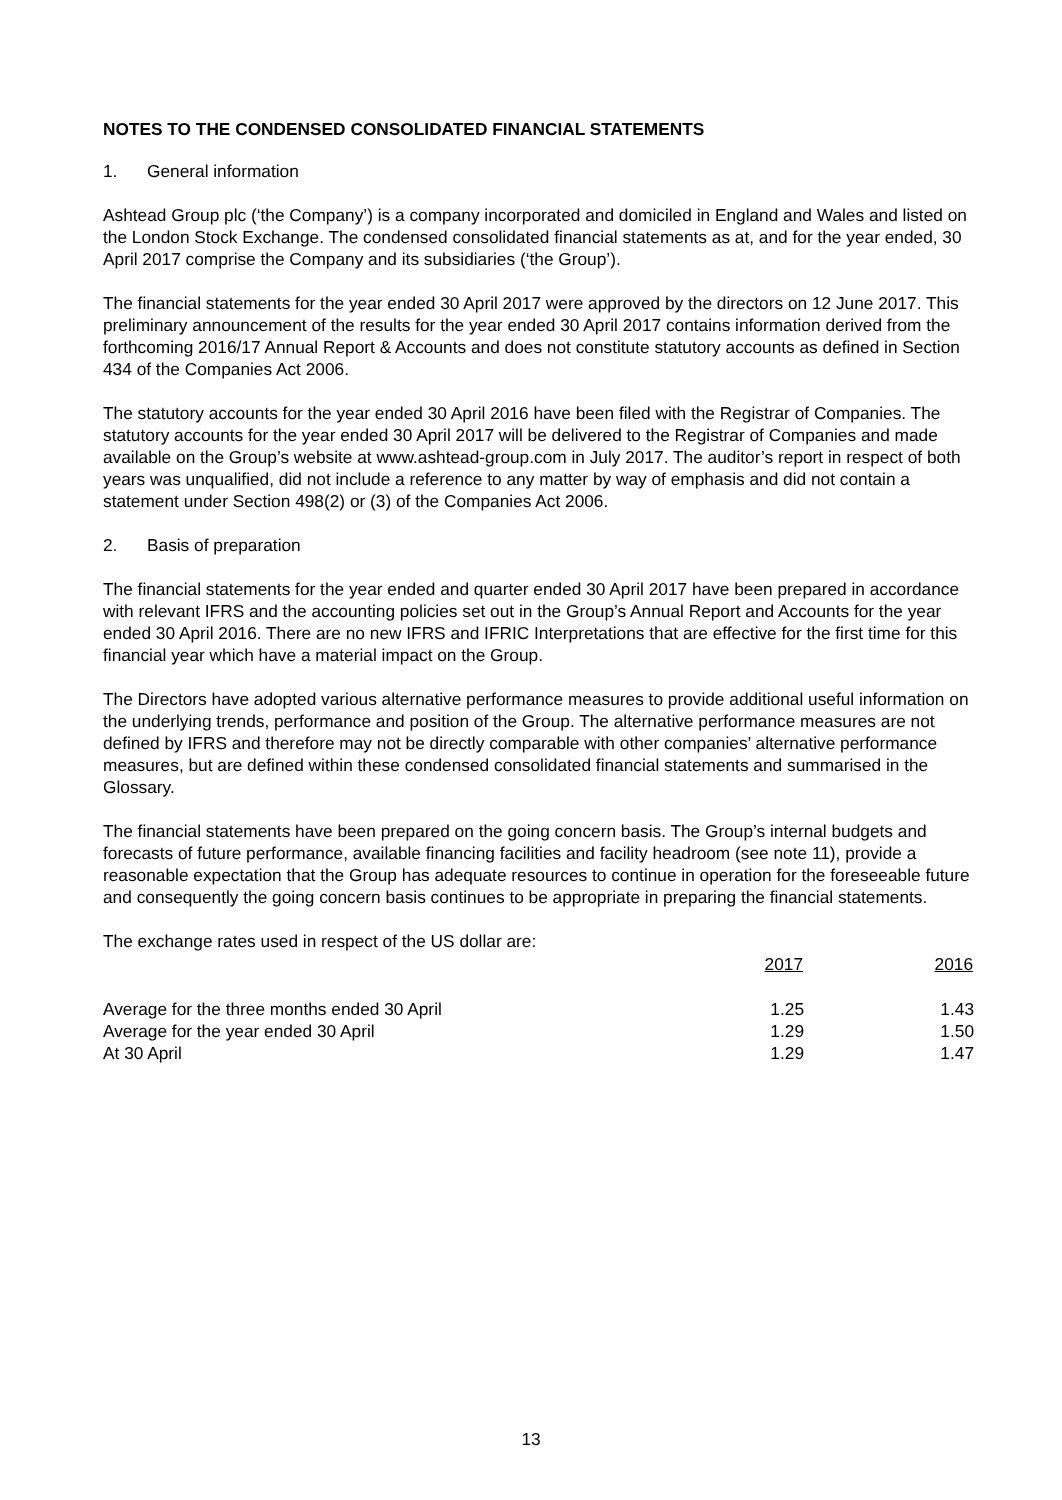NOTES TO THE CONDENSED CONSOLIDATED FINANCIAL STATEMENTS
1. General information
Ashtead Group plc (‘the Company’) is a company incorporated and domiciled in England and Wales and listed on the London Stock Exchange. The condensed consolidated financial statements as at, and for the year ended, 30 April 2017 comprise the Company and its subsidiaries (‘the Group’).
The financial statements for the year ended 30 April 2017 were approved by the directors on 12 June 2017. This preliminary announcement of the results for the year ended 30 April 2017 contains information derived from the forthcoming 2016/17 Annual Report & Accounts and does not constitute statutory accounts as defined in Section 434 of the Companies Act 2006.
The statutory accounts for the year ended 30 April 2016 have been filed with the Registrar of Companies. The statutory accounts for the year ended 30 April 2017 will be delivered to the Registrar of Companies and made available on the Group’s website at www.ashtead-group.com in July 2017. The auditor’s report in respect of both years was unqualified, did not include a reference to any matter by way of emphasis and did not contain a statement under Section 498(2) or (3) of the Companies Act 2006.
2. Basis of preparation
The financial statements for the year ended and quarter ended 30 April 2017 have been prepared in accordance with relevant IFRS and the accounting policies set out in the Group’s Annual Report and Accounts for the year ended 30 April 2016. There are no new IFRS and IFRIC Interpretations that are effective for the first time for this financial year which have a material impact on the Group.
The Directors have adopted various alternative performance measures to provide additional useful information on the underlying trends, performance and position of the Group. The alternative performance measures are not defined by IFRS and therefore may not be directly comparable with other companies’ alternative performance measures, but are defined within these condensed consolidated financial statements and summarised in the Glossary.
The financial statements have been prepared on the going concern basis. The Group’s internal budgets and forecasts of future performance, available financing facilities and facility headroom (see note 11), provide a reasonable expectation that the Group has adequate resources to continue in operation for the foreseeable future and consequently the going concern basis continues to be appropriate in preparing the financial statements.
The exchange rates used in respect of the US dollar are:
| | 2017 | 2016 |
| --- | --- | --- |
| Average for the three months ended 30 April | 1.25 | 1.43 |
| Average for the year ended 30 April | 1.29 | 1.50 |
| At 30 April | 1.29 | 1.47 |
13